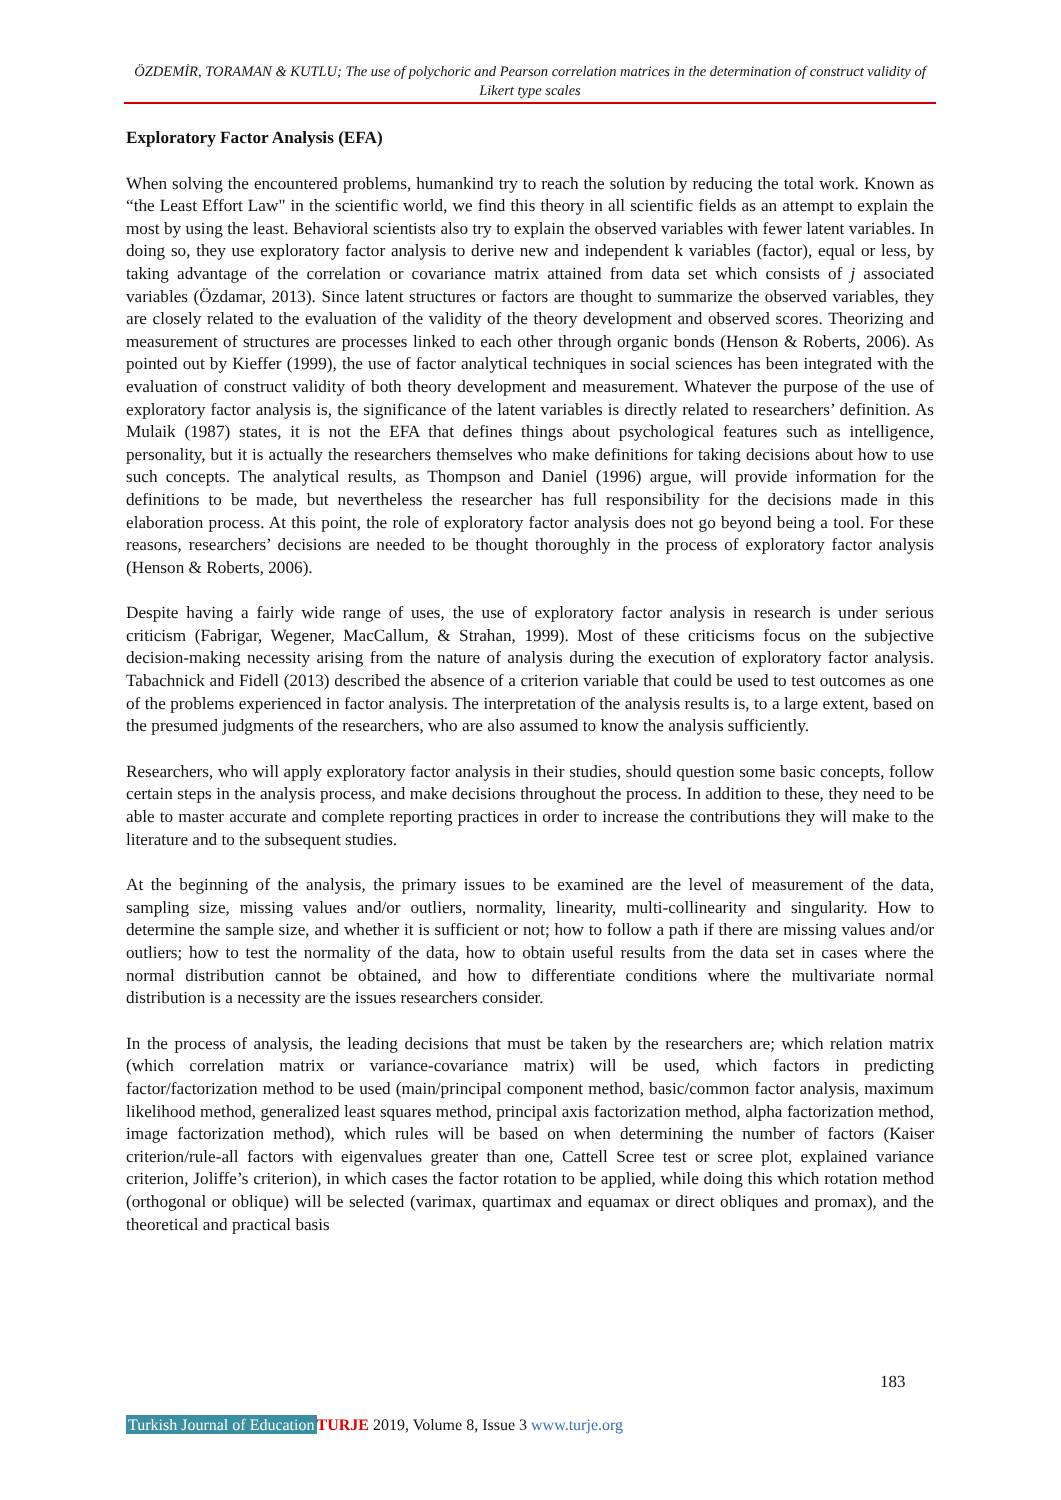ÖZDEMİR, TORAMAN & KUTLU; The use of polychoric and Pearson correlation matrices in the determination of construct validity of Likert type scales
Exploratory Factor Analysis (EFA)
When solving the encountered problems, humankind try to reach the solution by reducing the total work. Known as “the Least Effort Law" in the scientific world, we find this theory in all scientific fields as an attempt to explain the most by using the least. Behavioral scientists also try to explain the observed variables with fewer latent variables. In doing so, they use exploratory factor analysis to derive new and independent k variables (factor), equal or less, by taking advantage of the correlation or covariance matrix attained from data set which consists of j associated variables (Özdamar, 2013). Since latent structures or factors are thought to summarize the observed variables, they are closely related to the evaluation of the validity of the theory development and observed scores. Theorizing and measurement of structures are processes linked to each other through organic bonds (Henson & Roberts, 2006). As pointed out by Kieffer (1999), the use of factor analytical techniques in social sciences has been integrated with the evaluation of construct validity of both theory development and measurement. Whatever the purpose of the use of exploratory factor analysis is, the significance of the latent variables is directly related to researchers’ definition. As Mulaik (1987) states, it is not the EFA that defines things about psychological features such as intelligence, personality, but it is actually the researchers themselves who make definitions for taking decisions about how to use such concepts. The analytical results, as Thompson and Daniel (1996) argue, will provide information for the definitions to be made, but nevertheless the researcher has full responsibility for the decisions made in this elaboration process. At this point, the role of exploratory factor analysis does not go beyond being a tool. For these reasons, researchers’ decisions are needed to be thought thoroughly in the process of exploratory factor analysis (Henson & Roberts, 2006).
Despite having a fairly wide range of uses, the use of exploratory factor analysis in research is under serious criticism (Fabrigar, Wegener, MacCallum, & Strahan, 1999). Most of these criticisms focus on the subjective decision-making necessity arising from the nature of analysis during the execution of exploratory factor analysis. Tabachnick and Fidell (2013) described the absence of a criterion variable that could be used to test outcomes as one of the problems experienced in factor analysis. The interpretation of the analysis results is, to a large extent, based on the presumed judgments of the researchers, who are also assumed to know the analysis sufficiently.
Researchers, who will apply exploratory factor analysis in their studies, should question some basic concepts, follow certain steps in the analysis process, and make decisions throughout the process. In addition to these, they need to be able to master accurate and complete reporting practices in order to increase the contributions they will make to the literature and to the subsequent studies.
At the beginning of the analysis, the primary issues to be examined are the level of measurement of the data, sampling size, missing values and/or outliers, normality, linearity, multi-collinearity and singularity. How to determine the sample size, and whether it is sufficient or not; how to follow a path if there are missing values and/or outliers; how to test the normality of the data, how to obtain useful results from the data set in cases where the normal distribution cannot be obtained, and how to differentiate conditions where the multivariate normal distribution is a necessity are the issues researchers consider.
In the process of analysis, the leading decisions that must be taken by the researchers are; which relation matrix (which correlation matrix or variance-covariance matrix) will be used, which factors in predicting factor/factorization method to be used (main/principal component method, basic/common factor analysis, maximum likelihood method, generalized least squares method, principal axis factorization method, alpha factorization method, image factorization method), which rules will be based on when determining the number of factors (Kaiser criterion/rule-all factors with eigenvalues greater than one, Cattell Scree test or scree plot, explained variance criterion, Joliffe’s criterion), in which cases the factor rotation to be applied, while doing this which rotation method (orthogonal or oblique) will be selected (varimax, quartimax and equamax or direct obliques and promax), and the theoretical and practical basis
183
Turkish Journal of Education TURJE 2019, Volume 8, Issue 3 www.turje.org